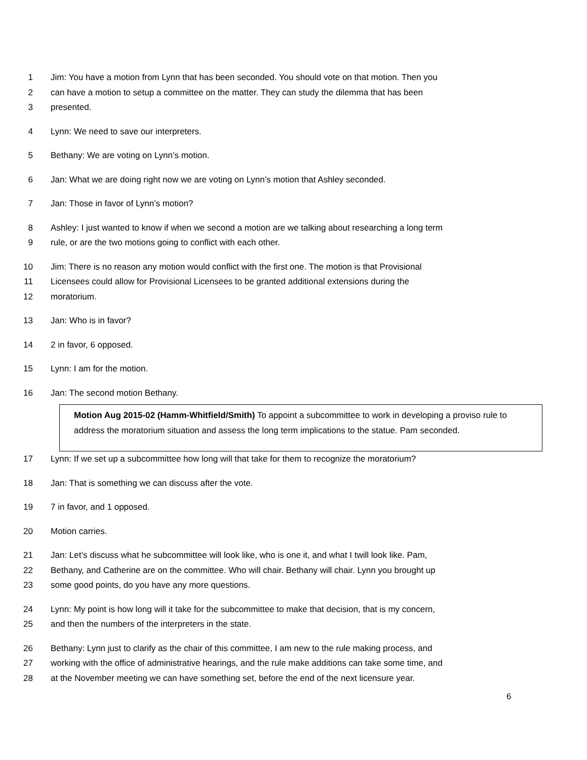1 Jim: You have a motion from Lynn that has been seconded. You should vote on that motion. Then you
2 can have a motion to setup a committee on the matter. They can study the dilemma that has been
3 presented.
4 Lynn: We need to save our interpreters.
5 Bethany: We are voting on Lynn’s motion.
6 Jan: What we are doing right now we are voting on Lynn’s motion that Ashley seconded.
7 Jan: Those in favor of Lynn’s motion?
8 Ashley: I just wanted to know if when we second a motion are we talking about researching a long term
9 rule, or are the two motions going to conflict with each other.
10 Jim: There is no reason any motion would conflict with the first one. The motion is that Provisional
11 Licensees could allow for Provisional Licensees to be granted additional extensions during the
12 moratorium.
13 Jan: Who is in favor?
14 2 in favor, 6 opposed.
15 Lynn: I am for the motion.
16 Jan: The second motion Bethany.
Motion Aug 2015-02 (Hamm-Whitfield/Smith) To appoint a subcommittee to work in developing a proviso rule to address the moratorium situation and assess the long term implications to the statue. Pam seconded.
17 Lynn: If we set up a subcommittee how long will that take for them to recognize the moratorium?
18 Jan: That is something we can discuss after the vote.
19 7 in favor, and 1 opposed.
20 Motion carries.
21 Jan: Let’s discuss what he subcommittee will look like, who is one it, and what I twill look like. Pam,
22 Bethany, and Catherine are on the committee. Who will chair. Bethany will chair. Lynn you brought up
23 some good points, do you have any more questions.
24 Lynn: My point is how long will it take for the subcommittee to make that decision, that is my concern,
25 and then the numbers of the interpreters in the state.
26 Bethany: Lynn just to clarify as the chair of this committee, I am new to the rule making process, and
27 working with the office of administrative hearings, and the rule make additions can take some time, and
28 at the November meeting we can have something set, before the end of the next licensure year.
6